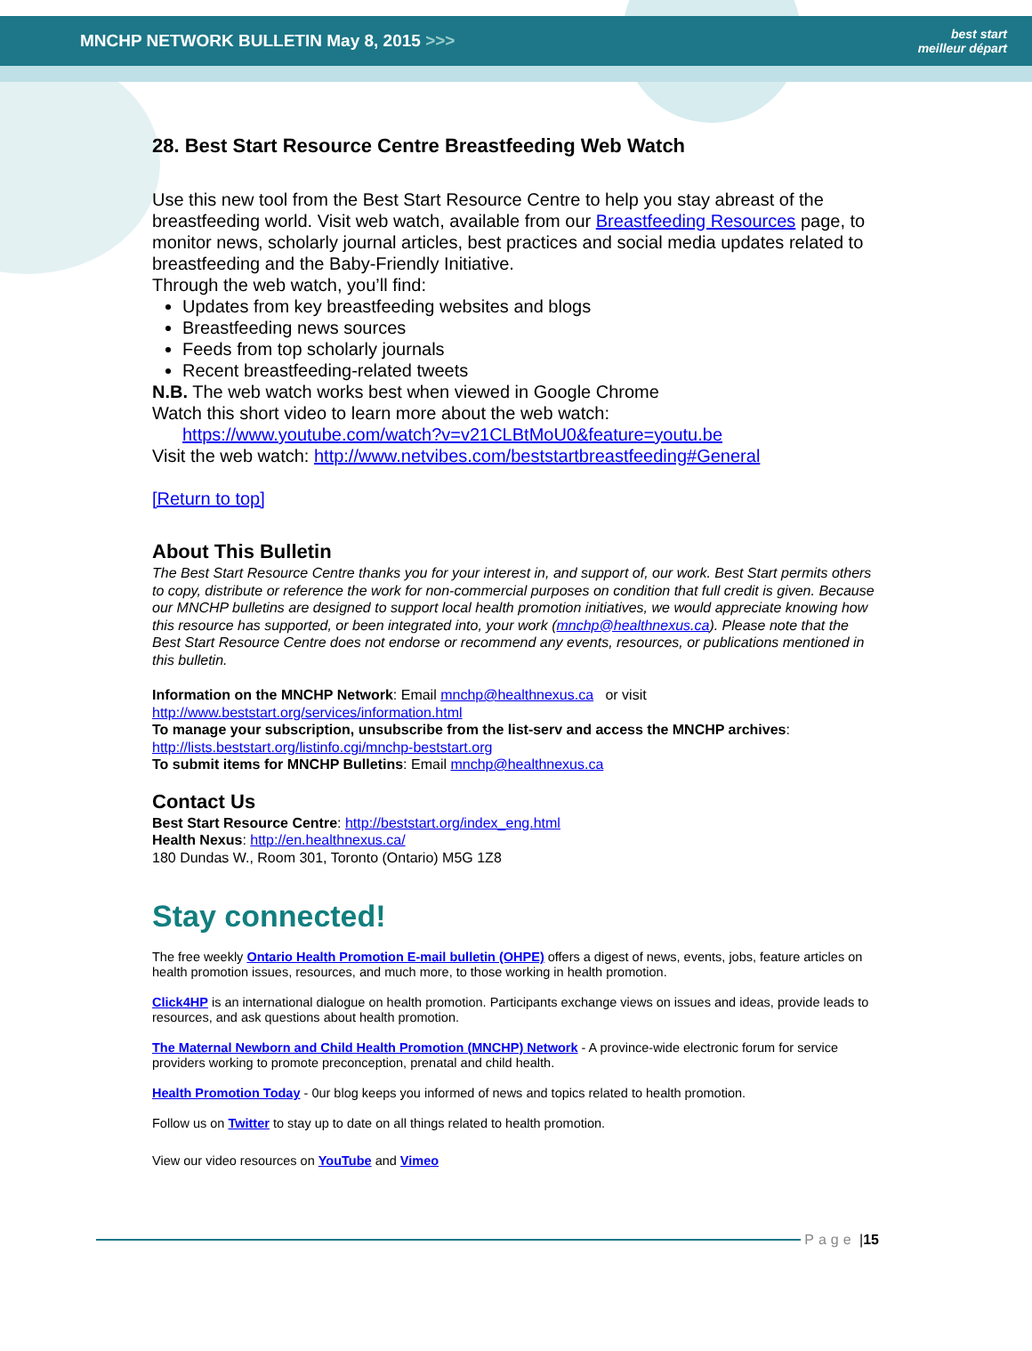MNCHP NETWORK BULLETIN May 8, 2015 >>>
best start
meilleur départ
28. Best Start Resource Centre Breastfeeding Web Watch
Use this new tool from the Best Start Resource Centre to help you stay abreast of the breastfeeding world. Visit web watch, available from our Breastfeeding Resources page, to monitor news, scholarly journal articles, best practices and social media updates related to breastfeeding and the Baby-Friendly Initiative.
Through the web watch, you’ll find:
Updates from key breastfeeding websites and blogs
Breastfeeding news sources
Feeds from top scholarly journals
Recent breastfeeding-related tweets
N.B. The web watch works best when viewed in Google Chrome
Watch this short video to learn more about the web watch:
https://www.youtube.com/watch?v=v21CLBtMoU0&feature=youtu.be
Visit the web watch: http://www.netvibes.com/beststartbreastfeeding#General
[Return to top]
About This Bulletin
The Best Start Resource Centre thanks you for your interest in, and support of, our work. Best Start permits others to copy, distribute or reference the work for non-commercial purposes on condition that full credit is given. Because our MNCHP bulletins are designed to support local health promotion initiatives, we would appreciate knowing how this resource has supported, or been integrated into, your work (mnchp@healthnexus.ca). Please note that the Best Start Resource Centre does not endorse or recommend any events, resources, or publications mentioned in this bulletin.
Information on the MNCHP Network: Email mnchp@healthnexus.ca or visit
http://www.beststart.org/services/information.html
To manage your subscription, unsubscribe from the list-serv and access the MNCHP archives:
http://lists.beststart.org/listinfo.cgi/mnchp-beststart.org
To submit items for MNCHP Bulletins: Email mnchp@healthnexus.ca
Contact Us
Best Start Resource Centre: http://beststart.org/index_eng.html
Health Nexus: http://en.healthnexus.ca/
180 Dundas W., Room 301, Toronto (Ontario) M5G 1Z8
Stay connected!
The free weekly Ontario Health Promotion E-mail bulletin (OHPE) offers a digest of news, events, jobs, feature articles on health promotion issues, resources, and much more, to those working in health promotion.
Click4HP is an international dialogue on health promotion. Participants exchange views on issues and ideas, provide leads to resources, and ask questions about health promotion.
The Maternal Newborn and Child Health Promotion (MNCHP) Network - A province-wide electronic forum for service providers working to promote preconception, prenatal and child health.
Health Promotion Today - 0ur blog keeps you informed of news and topics related to health promotion.
Follow us on Twitter to stay up to date on all things related to health promotion.
View our video resources on YouTube and Vimeo
Page | 15